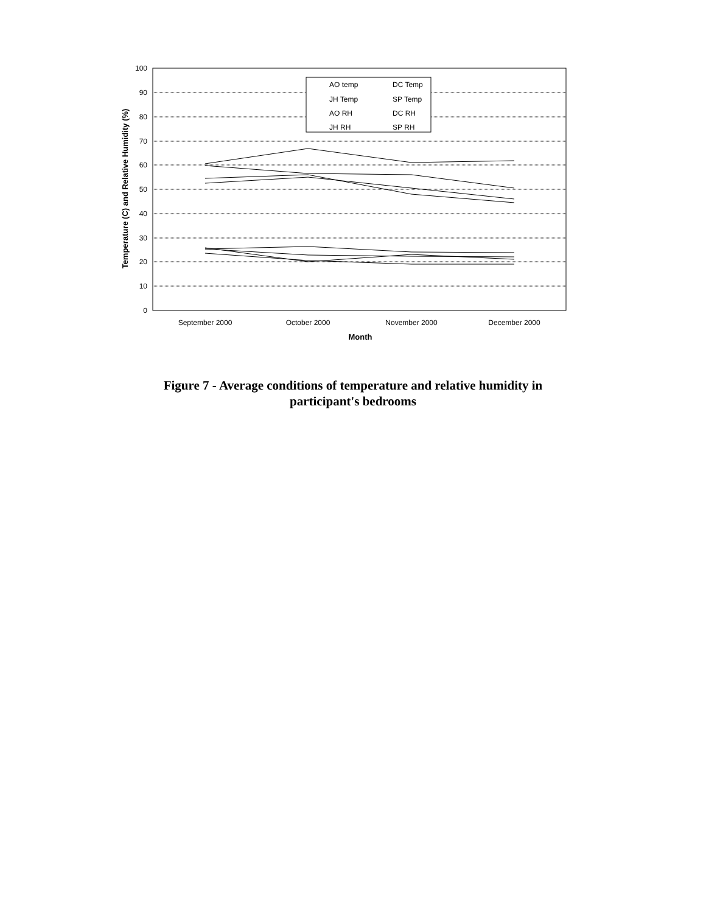100
90
80
70
60
50
40
30
20
10
0
September 2000
October 2000
November 2000
December 2000
Month
Temperature (C) and Relative Humidity (%)
AO temp
DC Temp
JH Temp
SP Temp
AO RH
DC RH
JH RH
SP RH
Figure 7 - Average conditions of temperature and relative humidity in
participant's bedrooms